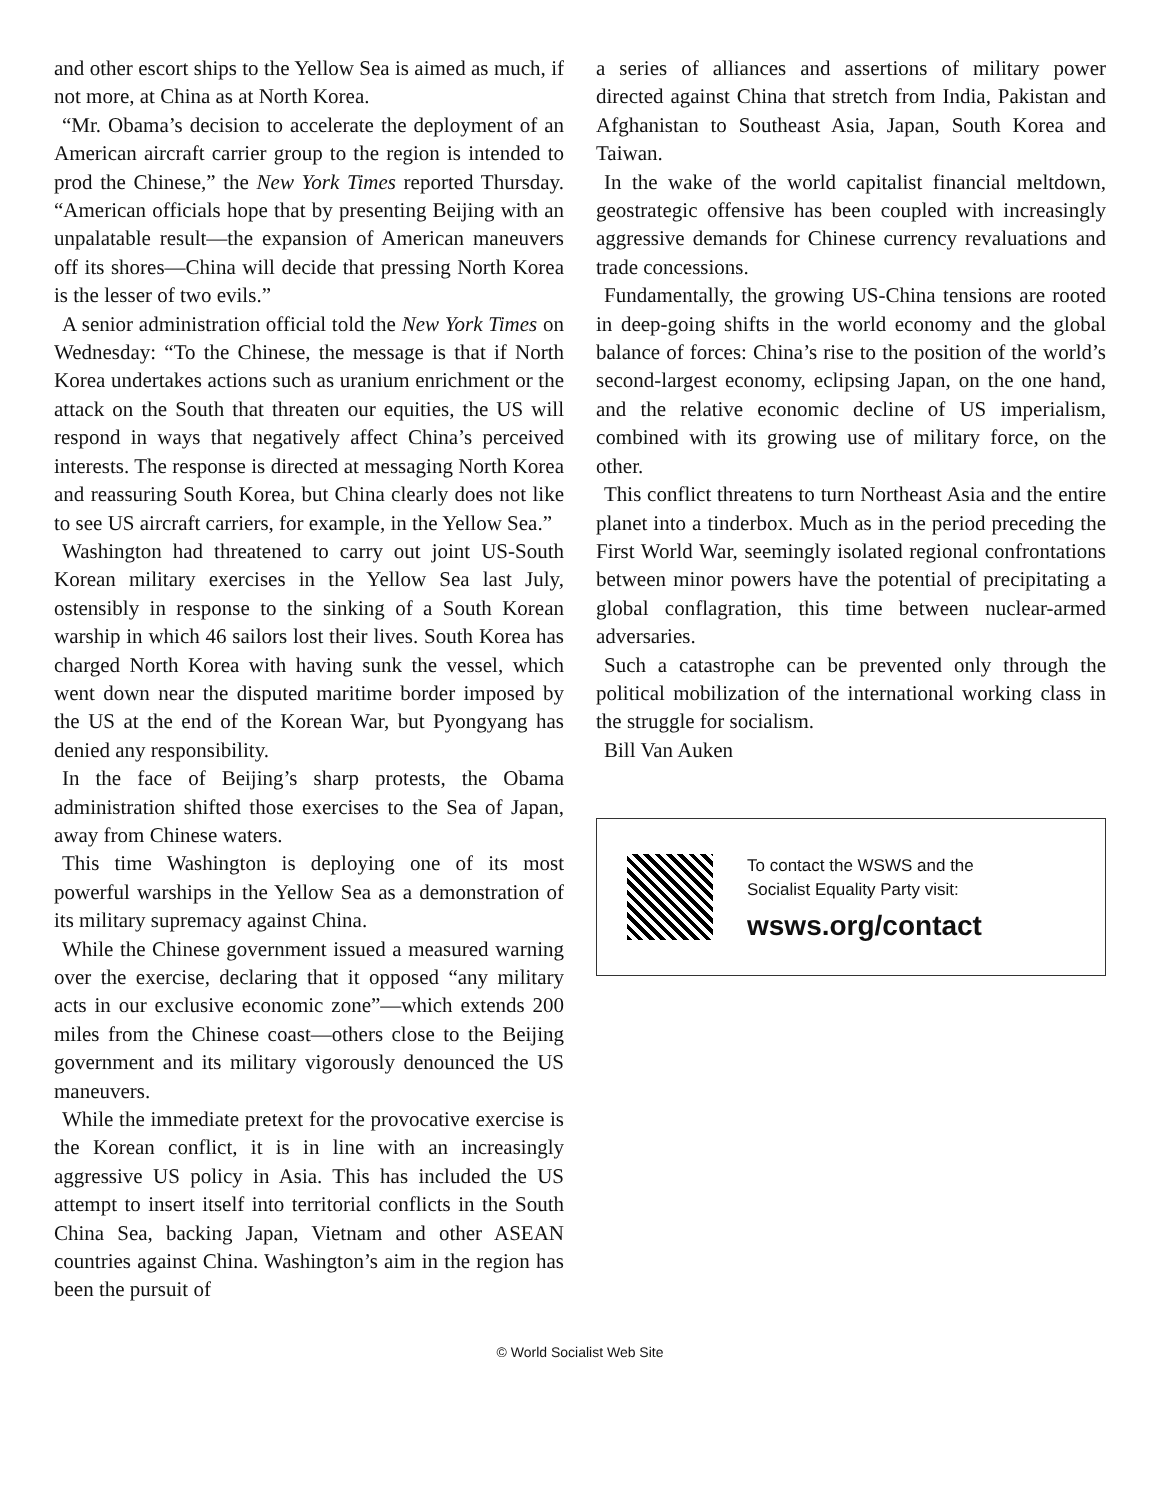and other escort ships to the Yellow Sea is aimed as much, if not more, at China as at North Korea.
“Mr. Obama’s decision to accelerate the deployment of an American aircraft carrier group to the region is intended to prod the Chinese,” the New York Times reported Thursday. “American officials hope that by presenting Beijing with an unpalatable result—the expansion of American maneuvers off its shores—China will decide that pressing North Korea is the lesser of two evils.”
A senior administration official told the New York Times on Wednesday: “To the Chinese, the message is that if North Korea undertakes actions such as uranium enrichment or the attack on the South that threaten our equities, the US will respond in ways that negatively affect China’s perceived interests. The response is directed at messaging North Korea and reassuring South Korea, but China clearly does not like to see US aircraft carriers, for example, in the Yellow Sea.”
Washington had threatened to carry out joint US-South Korean military exercises in the Yellow Sea last July, ostensibly in response to the sinking of a South Korean warship in which 46 sailors lost their lives. South Korea has charged North Korea with having sunk the vessel, which went down near the disputed maritime border imposed by the US at the end of the Korean War, but Pyongyang has denied any responsibility.
In the face of Beijing’s sharp protests, the Obama administration shifted those exercises to the Sea of Japan, away from Chinese waters.
This time Washington is deploying one of its most powerful warships in the Yellow Sea as a demonstration of its military supremacy against China.
While the Chinese government issued a measured warning over the exercise, declaring that it opposed “any military acts in our exclusive economic zone”—which extends 200 miles from the Chinese coast—others close to the Beijing government and its military vigorously denounced the US maneuvers.
While the immediate pretext for the provocative exercise is the Korean conflict, it is in line with an increasingly aggressive US policy in Asia. This has included the US attempt to insert itself into territorial conflicts in the South China Sea, backing Japan, Vietnam and other ASEAN countries against China. Washington’s aim in the region has been the pursuit of
a series of alliances and assertions of military power directed against China that stretch from India, Pakistan and Afghanistan to Southeast Asia, Japan, South Korea and Taiwan.
In the wake of the world capitalist financial meltdown, geostrategic offensive has been coupled with increasingly aggressive demands for Chinese currency revaluations and trade concessions.
Fundamentally, the growing US-China tensions are rooted in deep-going shifts in the world economy and the global balance of forces: China’s rise to the position of the world’s second-largest economy, eclipsing Japan, on the one hand, and the relative economic decline of US imperialism, combined with its growing use of military force, on the other.
This conflict threatens to turn Northeast Asia and the entire planet into a tinderbox. Much as in the period preceding the First World War, seemingly isolated regional confrontations between minor powers have the potential of precipitating a global conflagration, this time between nuclear-armed adversaries.
Such a catastrophe can be prevented only through the political mobilization of the international working class in the struggle for socialism.
Bill Van Auken
To contact the WSWS and the
Socialist Equality Party visit:
wsws.org/contact
© World Socialist Web Site